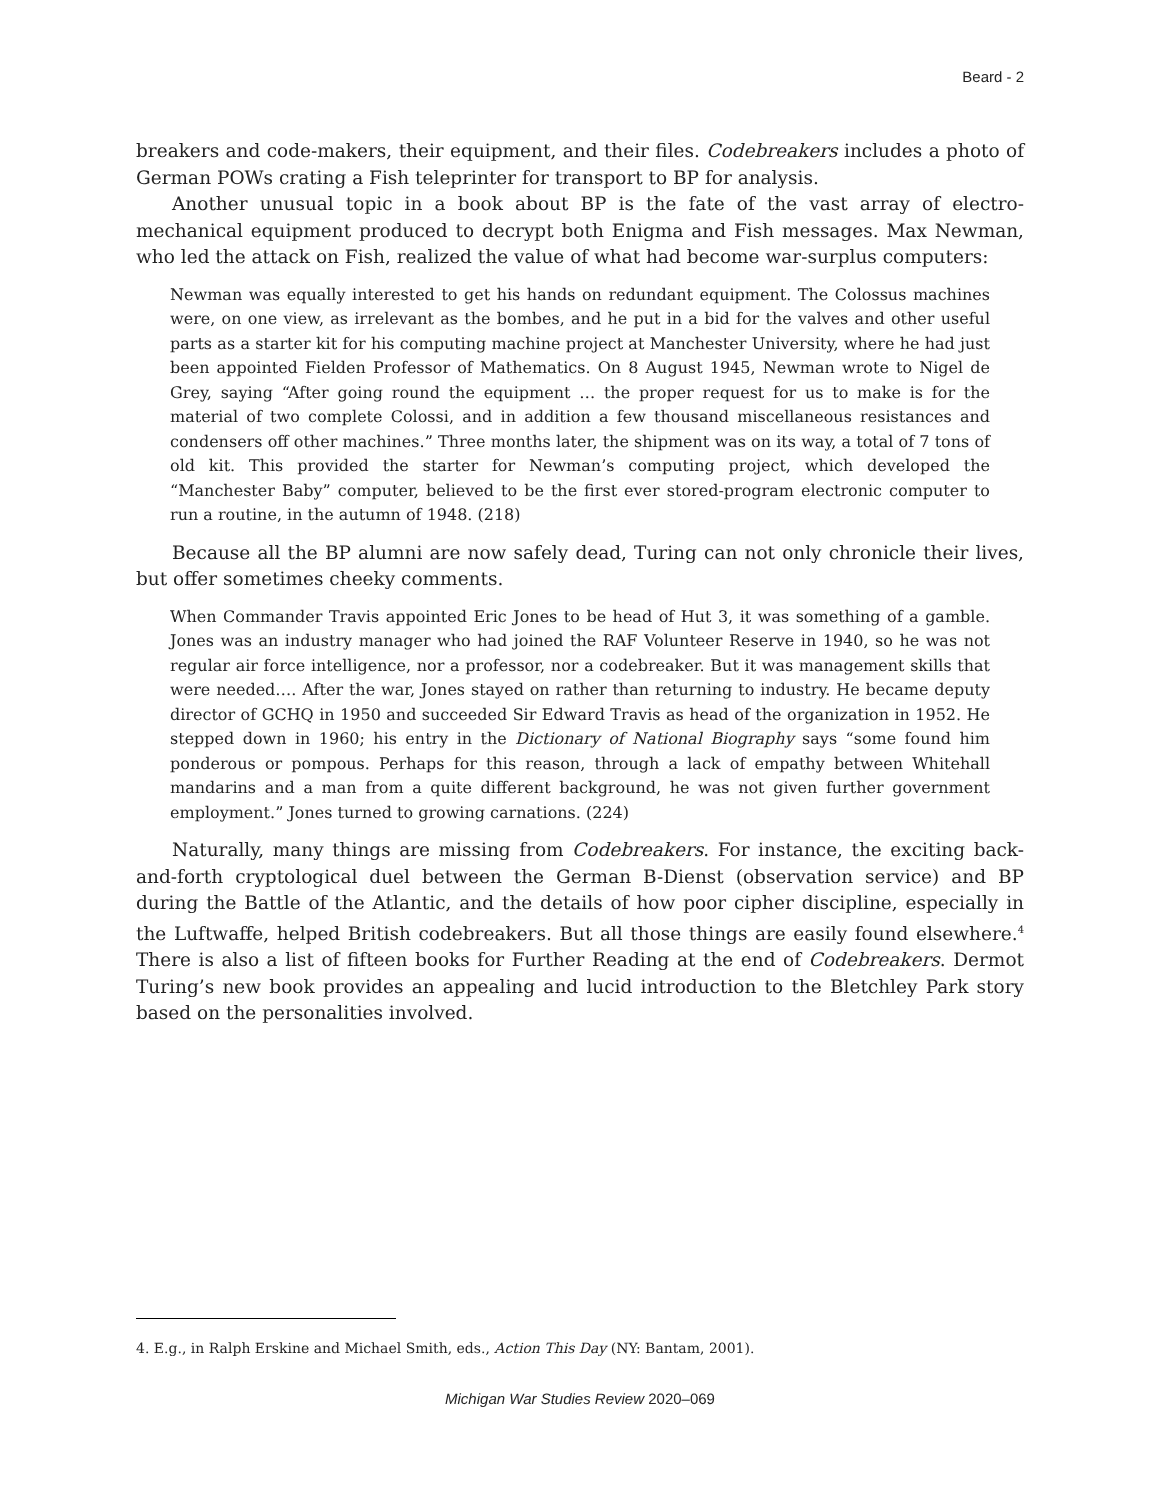Beard - 2
breakers and code-makers, their equipment, and their files. Codebreakers includes a photo of German POWs crating a Fish teleprinter for transport to BP for analysis.
Another unusual topic in a book about BP is the fate of the vast array of electro-mechanical equipment produced to decrypt both Enigma and Fish messages. Max Newman, who led the attack on Fish, realized the value of what had become war-surplus computers:
Newman was equally interested to get his hands on redundant equipment. The Colossus machines were, on one view, as irrelevant as the bombes, and he put in a bid for the valves and other useful parts as a starter kit for his computing machine project at Manchester University, where he had just been appointed Fielden Professor of Mathematics. On 8 August 1945, Newman wrote to Nigel de Grey, saying “After going round the equipment … the proper request for us to make is for the material of two complete Colossi, and in addition a few thousand miscellaneous resistances and condensers off other machines.” Three months later, the shipment was on its way, a total of 7 tons of old kit. This provided the starter for Newman’s computing project, which developed the “Manchester Baby” computer, believed to be the first ever stored-program electronic computer to run a routine, in the autumn of 1948. (218)
Because all the BP alumni are now safely dead, Turing can not only chronicle their lives, but offer sometimes cheeky comments.
When Commander Travis appointed Eric Jones to be head of Hut 3, it was something of a gamble. Jones was an industry manager who had joined the RAF Volunteer Reserve in 1940, so he was not regular air force intelligence, nor a professor, nor a codebreaker. But it was management skills that were needed…. After the war, Jones stayed on rather than returning to industry. He became deputy director of GCHQ in 1950 and succeeded Sir Edward Travis as head of the organization in 1952. He stepped down in 1960; his entry in the Dictionary of National Biography says “some found him ponderous or pompous. Perhaps for this reason, through a lack of empathy between Whitehall mandarins and a man from a quite different background, he was not given further government employment.” Jones turned to growing carnations. (224)
Naturally, many things are missing from Codebreakers. For instance, the exciting back-and-forth cryptological duel between the German B-Dienst (observation service) and BP during the Battle of the Atlantic, and the details of how poor cipher discipline, especially in the Luftwaffe, helped British codebreakers. But all those things are easily found elsewhere.<sup>4</sup> There is also a list of fifteen books for Further Reading at the end of Codebreakers. Dermot Turing’s new book provides an appealing and lucid introduction to the Bletchley Park story based on the personalities involved.
4. E.g., in Ralph Erskine and Michael Smith, eds., Action This Day (NY: Bantam, 2001).
Michigan War Studies Review 2020–069